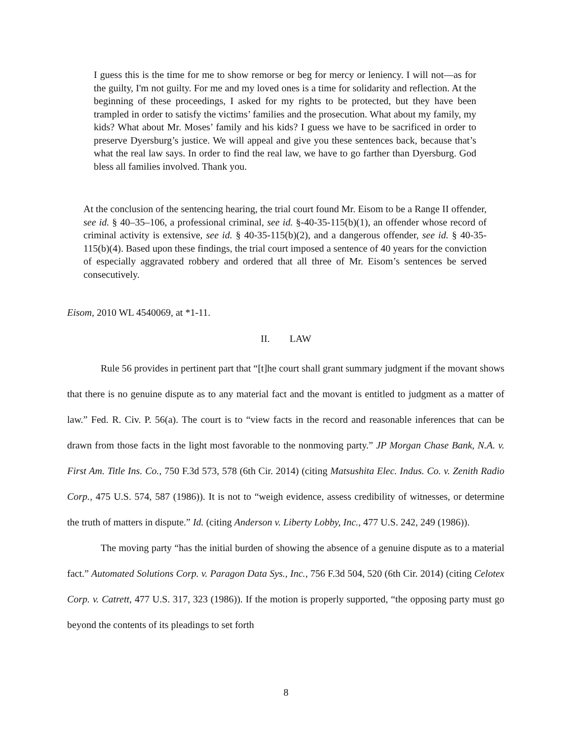I guess this is the time for me to show remorse or beg for mercy or leniency. I will not—as for the guilty, I'm not guilty. For me and my loved ones is a time for solidarity and reflection. At the beginning of these proceedings, I asked for my rights to be protected, but they have been trampled in order to satisfy the victims’ families and the prosecution. What about my family, my kids? What about Mr. Moses’ family and his kids? I guess we have to be sacrificed in order to preserve Dyersburg’s justice. We will appeal and give you these sentences back, because that’s what the real law says. In order to find the real law, we have to go farther than Dyersburg. God bless all families involved. Thank you.
At the conclusion of the sentencing hearing, the trial court found Mr. Eisom to be a Range II offender, see id. § 40–35–106, a professional criminal, see id. §-40-35-115(b)(1), an offender whose record of criminal activity is extensive, see id. § 40-35-115(b)(2), and a dangerous offender, see id. § 40-35-115(b)(4). Based upon these findings, the trial court imposed a sentence of 40 years for the conviction of especially aggravated robbery and ordered that all three of Mr. Eisom’s sentences be served consecutively.
Eisom, 2010 WL 4540069, at *1-11.
II. LAW
Rule 56 provides in pertinent part that “[t]he court shall grant summary judgment if the movant shows that there is no genuine dispute as to any material fact and the movant is entitled to judgment as a matter of law.” Fed. R. Civ. P. 56(a). The court is to “view facts in the record and reasonable inferences that can be drawn from those facts in the light most favorable to the nonmoving party.” JP Morgan Chase Bank, N.A. v. First Am. Title Ins. Co., 750 F.3d 573, 578 (6th Cir. 2014) (citing Matsushita Elec. Indus. Co. v. Zenith Radio Corp., 475 U.S. 574, 587 (1986)). It is not to “weigh evidence, assess credibility of witnesses, or determine the truth of matters in dispute.” Id. (citing Anderson v. Liberty Lobby, Inc., 477 U.S. 242, 249 (1986)).
The moving party “has the initial burden of showing the absence of a genuine dispute as to a material fact.” Automated Solutions Corp. v. Paragon Data Sys., Inc., 756 F.3d 504, 520 (6th Cir. 2014) (citing Celotex Corp. v. Catrett, 477 U.S. 317, 323 (1986)). If the motion is properly supported, “the opposing party must go beyond the contents of its pleadings to set forth
8